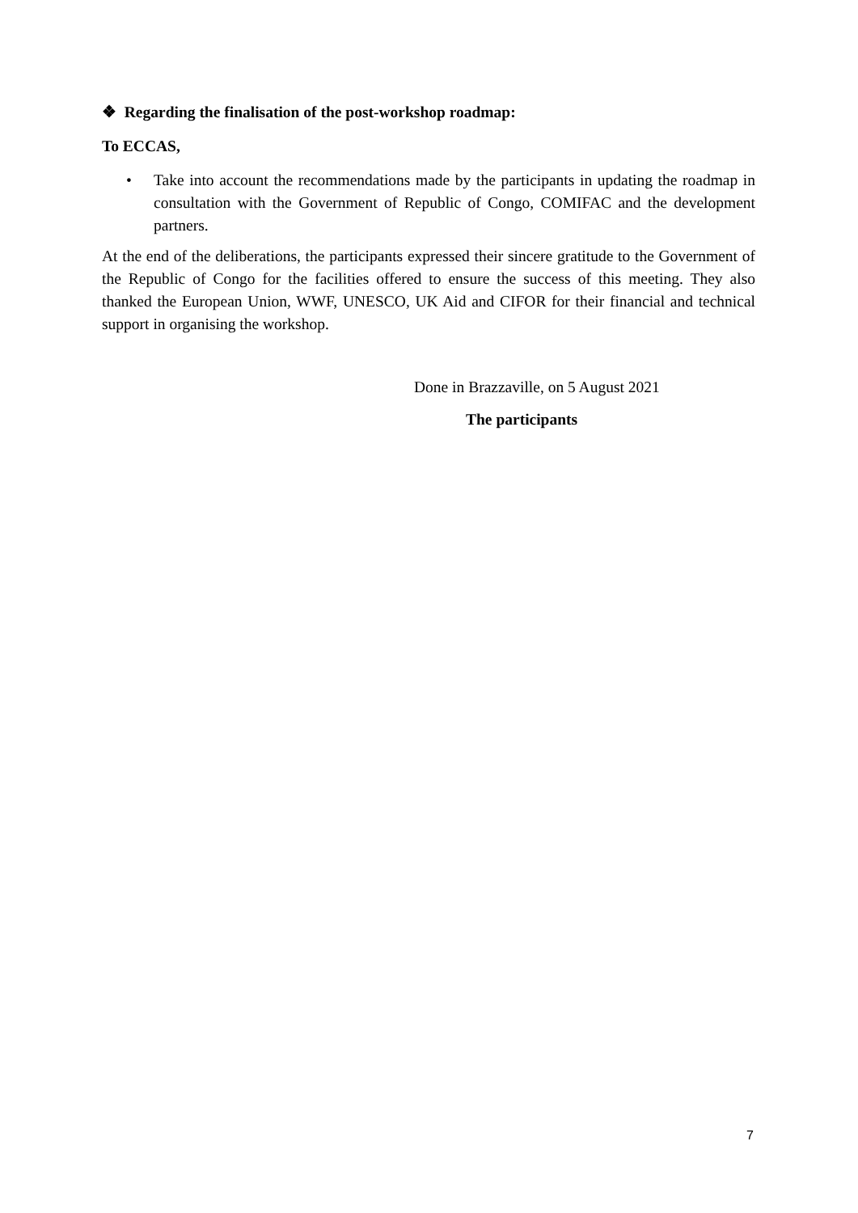❖ Regarding the finalisation of the post-workshop roadmap:
To ECCAS,
• Take into account the recommendations made by the participants in updating the roadmap in consultation with the Government of Republic of Congo, COMIFAC and the development partners.
At the end of the deliberations, the participants expressed their sincere gratitude to the Government of the Republic of Congo for the facilities offered to ensure the success of this meeting. They also thanked the European Union, WWF, UNESCO, UK Aid and CIFOR for their financial and technical support in organising the workshop.
Done in Brazzaville, on 5 August 2021
The participants
7